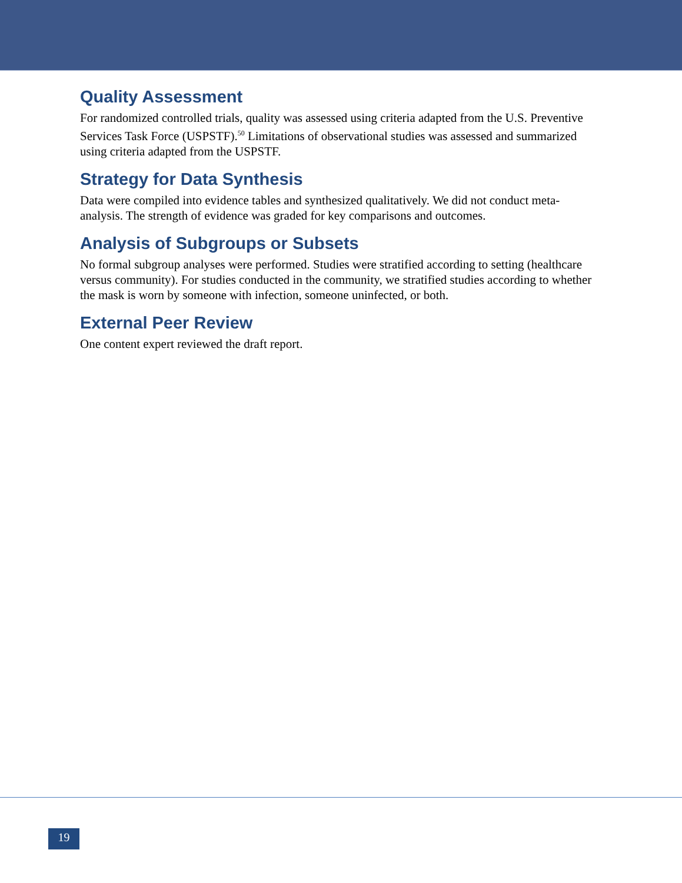Quality Assessment
For randomized controlled trials, quality was assessed using criteria adapted from the U.S. Preventive Services Task Force (USPSTF).<sup>50</sup> Limitations of observational studies was assessed and summarized using criteria adapted from the USPSTF.
Strategy for Data Synthesis
Data were compiled into evidence tables and synthesized qualitatively. We did not conduct meta-analysis. The strength of evidence was graded for key comparisons and outcomes.
Analysis of Subgroups or Subsets
No formal subgroup analyses were performed. Studies were stratified according to setting (healthcare versus community). For studies conducted in the community, we stratified studies according to whether the mask is worn by someone with infection, someone uninfected, or both.
External Peer Review
One content expert reviewed the draft report.
19